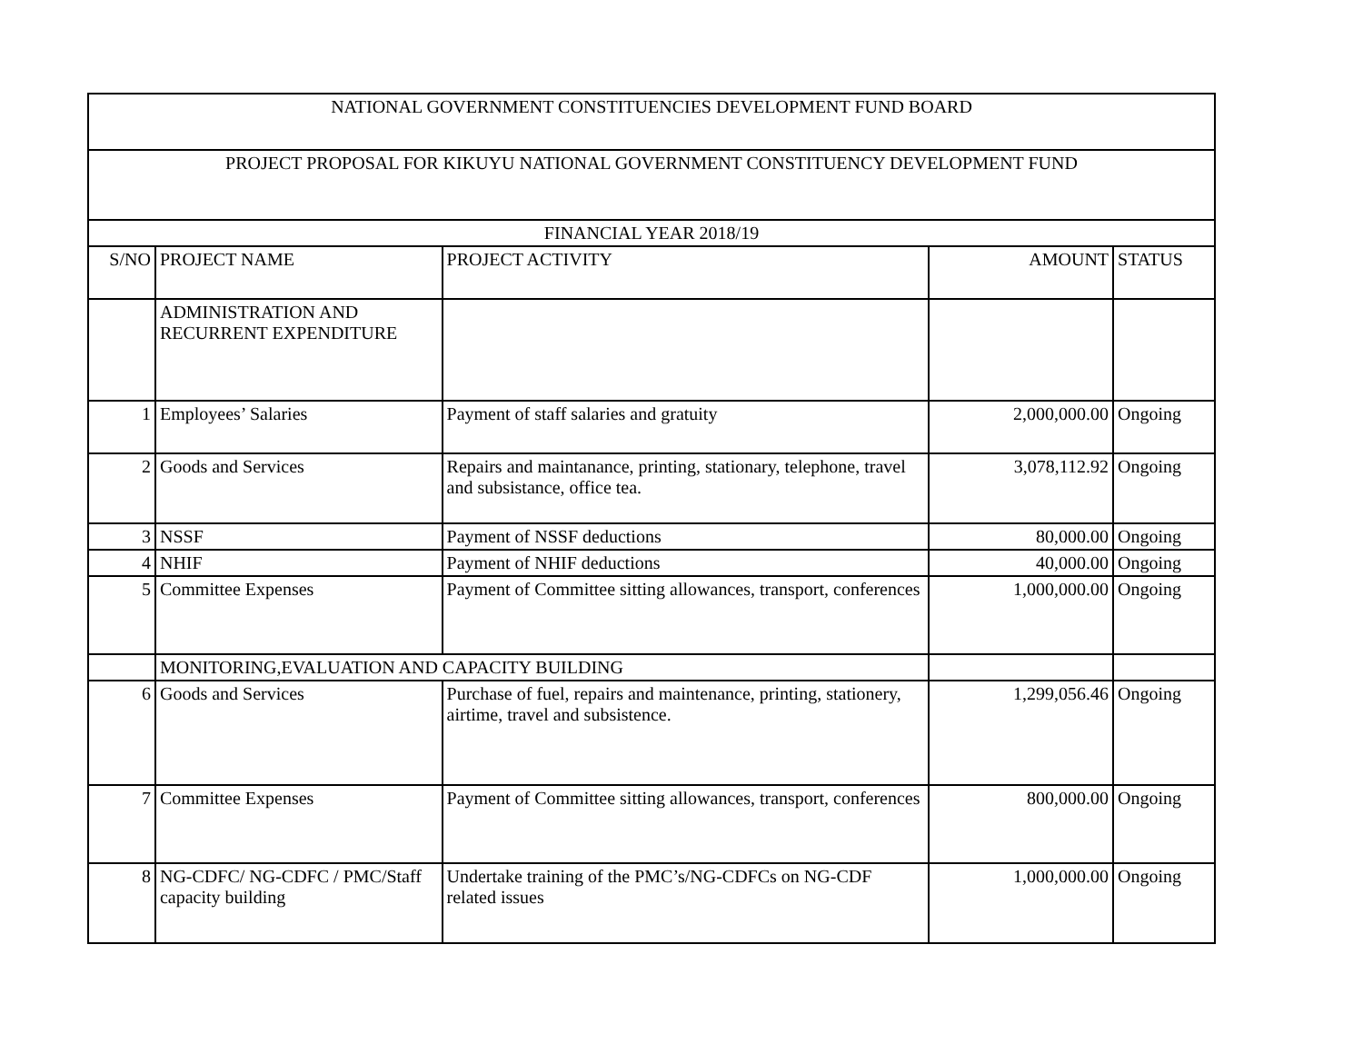| NATIONAL GOVERNMENT CONSTITUENCIES DEVELOPMENT FUND BOARD | | | | |
| --- | --- | --- | --- | --- |
| PROJECT PROPOSAL FOR KIKUYU NATIONAL GOVERNMENT CONSTITUENCY DEVELOPMENT FUND | | | | |
| FINANCIAL YEAR 2018/19 | | | | |
| S/NO | PROJECT NAME | PROJECT ACTIVITY | AMOUNT | STATUS |
| | ADMINISTRATION AND RECURRENT EXPENDITURE | | | |
| 1 | Employees’ Salaries | Payment of staff salaries and gratuity | 2,000,000.00 | Ongoing |
| 2 | Goods and Services | Repairs and maintanance, printing, stationary, telephone, travel and subsistance, office tea. | 3,078,112.92 | Ongoing |
| 3 | NSSF | Payment of NSSF deductions | 80,000.00 | Ongoing |
| 4 | NHIF | Payment of NHIF deductions | 40,000.00 | Ongoing |
| 5 | Committee Expenses | Payment of Committee sitting allowances, transport, conferences | 1,000,000.00 | Ongoing |
| | MONITORING,EVALUATION AND CAPACITY BUILDING | | | |
| 6 | Goods and Services | Purchase of fuel, repairs and maintenance, printing, stationery, airtime, travel and subsistence. | 1,299,056.46 | Ongoing |
| 7 | Committee Expenses | Payment of Committee sitting allowances, transport, conferences | 800,000.00 | Ongoing |
| 8 | NG-CDFC/ NG-CDFC / PMC/Staff capacity building | Undertake training of the PMC’s/NG-CDFCs on NG-CDF related issues | 1,000,000.00 | Ongoing |